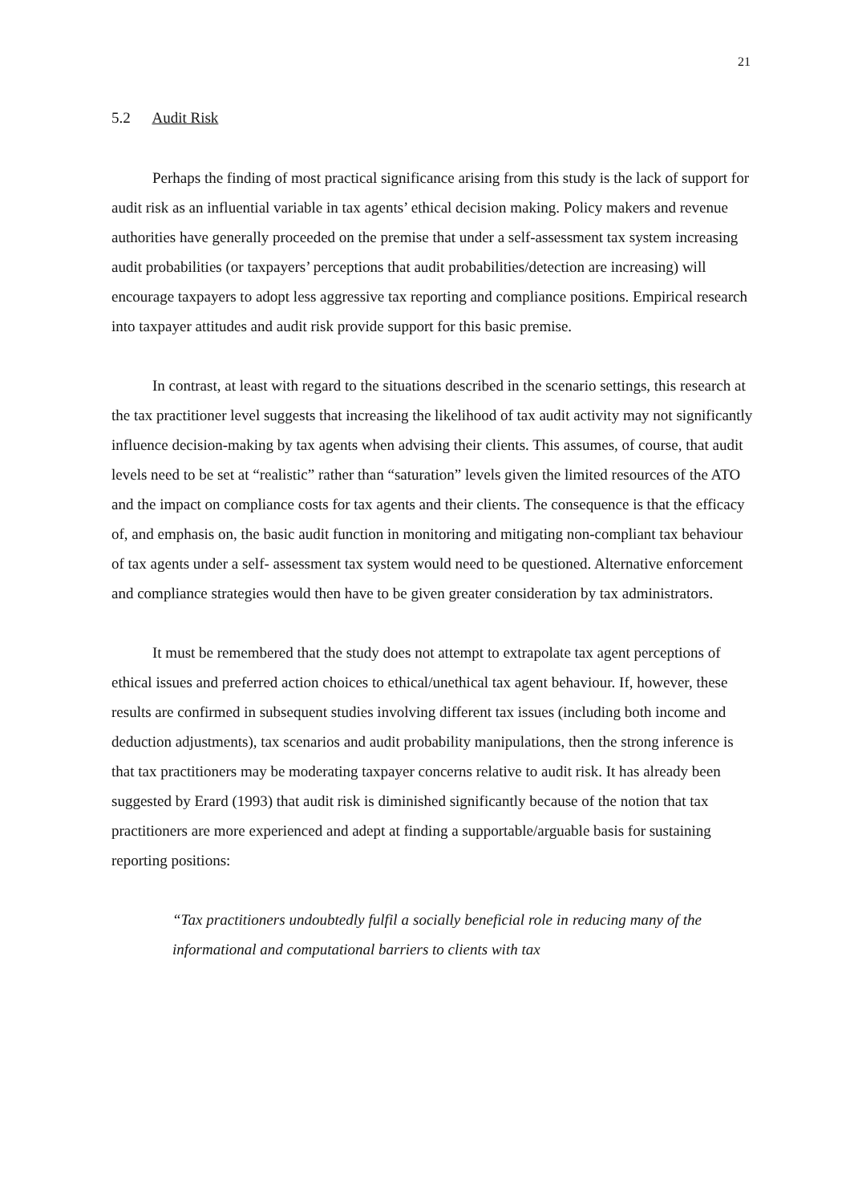21
5.2 Audit Risk
Perhaps the finding of most practical significance arising from this study is the lack of support for audit risk as an influential variable in tax agents’ ethical decision making. Policy makers and revenue authorities have generally proceeded on the premise that under a self-assessment tax system increasing audit probabilities (or taxpayers’ perceptions that audit probabilities/detection are increasing) will encourage taxpayers to adopt less aggressive tax reporting and compliance positions. Empirical research into taxpayer attitudes and audit risk provide support for this basic premise.
In contrast, at least with regard to the situations described in the scenario settings, this research at the tax practitioner level suggests that increasing the likelihood of tax audit activity may not significantly influence decision-making by tax agents when advising their clients. This assumes, of course, that audit levels need to be set at “realistic” rather than “saturation” levels given the limited resources of the ATO and the impact on compliance costs for tax agents and their clients. The consequence is that the efficacy of, and emphasis on, the basic audit function in monitoring and mitigating non-compliant tax behaviour of tax agents under a self- assessment tax system would need to be questioned. Alternative enforcement and compliance strategies would then have to be given greater consideration by tax administrators.
It must be remembered that the study does not attempt to extrapolate tax agent perceptions of ethical issues and preferred action choices to ethical/unethical tax agent behaviour. If, however, these results are confirmed in subsequent studies involving different tax issues (including both income and deduction adjustments), tax scenarios and audit probability manipulations, then the strong inference is that tax practitioners may be moderating taxpayer concerns relative to audit risk. It has already been suggested by Erard (1993) that audit risk is diminished significantly because of the notion that tax practitioners are more experienced and adept at finding a supportable/arguable basis for sustaining reporting positions:
“Tax practitioners undoubtedly fulfil a socially beneficial role in reducing many of the informational and computational barriers to clients with tax